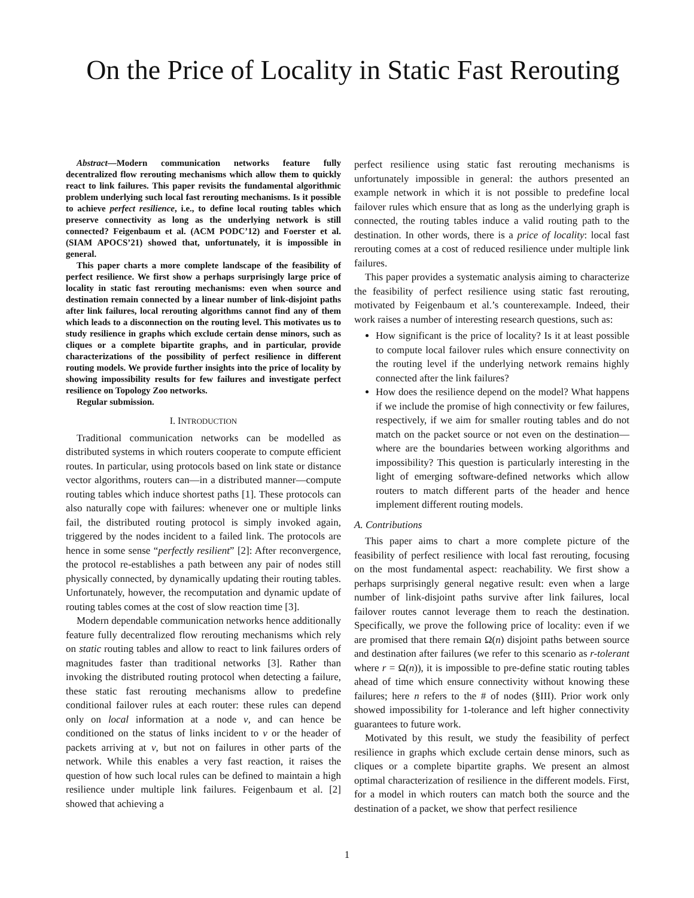On the Price of Locality in Static Fast Rerouting
Abstract—Modern communication networks feature fully decentralized flow rerouting mechanisms which allow them to quickly react to link failures. This paper revisits the fundamental algorithmic problem underlying such local fast rerouting mechanisms. Is it possible to achieve perfect resilience, i.e., to define local routing tables which preserve connectivity as long as the underlying network is still connected? Feigenbaum et al. (ACM PODC’12) and Foerster et al. (SIAM APOCS’21) showed that, unfortunately, it is impossible in general.
This paper charts a more complete landscape of the feasibility of perfect resilience. We first show a perhaps surprisingly large price of locality in static fast rerouting mechanisms: even when source and destination remain connected by a linear number of link-disjoint paths after link failures, local rerouting algorithms cannot find any of them which leads to a disconnection on the routing level. This motivates us to study resilience in graphs which exclude certain dense minors, such as cliques or a complete bipartite graphs, and in particular, provide characterizations of the possibility of perfect resilience in different routing models. We provide further insights into the price of locality by showing impossibility results for few failures and investigate perfect resilience on Topology Zoo networks.
Regular submission.
I. INTRODUCTION
Traditional communication networks can be modelled as distributed systems in which routers cooperate to compute efficient routes. In particular, using protocols based on link state or distance vector algorithms, routers can—in a distributed manner—compute routing tables which induce shortest paths [1]. These protocols can also naturally cope with failures: whenever one or multiple links fail, the distributed routing protocol is simply invoked again, triggered by the nodes incident to a failed link. The protocols are hence in some sense “perfectly resilient” [2]: After reconvergence, the protocol re-establishes a path between any pair of nodes still physically connected, by dynamically updating their routing tables. Unfortunately, however, the recomputation and dynamic update of routing tables comes at the cost of slow reaction time [3].
Modern dependable communication networks hence additionally feature fully decentralized flow rerouting mechanisms which rely on static routing tables and allow to react to link failures orders of magnitudes faster than traditional networks [3]. Rather than invoking the distributed routing protocol when detecting a failure, these static fast rerouting mechanisms allow to predefine conditional failover rules at each router: these rules can depend only on local information at a node v, and can hence be conditioned on the status of links incident to v or the header of packets arriving at v, but not on failures in other parts of the network. While this enables a very fast reaction, it raises the question of how such local rules can be defined to maintain a high resilience under multiple link failures. Feigenbaum et al. [2] showed that achieving a
perfect resilience using static fast rerouting mechanisms is unfortunately impossible in general: the authors presented an example network in which it is not possible to predefine local failover rules which ensure that as long as the underlying graph is connected, the routing tables induce a valid routing path to the destination. In other words, there is a price of locality: local fast rerouting comes at a cost of reduced resilience under multiple link failures.
This paper provides a systematic analysis aiming to characterize the feasibility of perfect resilience using static fast rerouting, motivated by Feigenbaum et al.’s counterexample. Indeed, their work raises a number of interesting research questions, such as:
How significant is the price of locality? Is it at least possible to compute local failover rules which ensure connectivity on the routing level if the underlying network remains highly connected after the link failures?
How does the resilience depend on the model? What happens if we include the promise of high connectivity or few failures, respectively, if we aim for smaller routing tables and do not match on the packet source or not even on the destination—where are the boundaries between working algorithms and impossibility? This question is particularly interesting in the light of emerging software-defined networks which allow routers to match different parts of the header and hence implement different routing models.
A. Contributions
This paper aims to chart a more complete picture of the feasibility of perfect resilience with local fast rerouting, focusing on the most fundamental aspect: reachability. We first show a perhaps surprisingly general negative result: even when a large number of link-disjoint paths survive after link failures, local failover routes cannot leverage them to reach the destination. Specifically, we prove the following price of locality: even if we are promised that there remain Ω(n) disjoint paths between source and destination after failures (we refer to this scenario as r-tolerant where r = Ω(n)), it is impossible to pre-define static routing tables ahead of time which ensure connectivity without knowing these failures; here n refers to the # of nodes (§III). Prior work only showed impossibility for 1-tolerance and left higher connectivity guarantees to future work.
Motivated by this result, we study the feasibility of perfect resilience in graphs which exclude certain dense minors, such as cliques or a complete bipartite graphs. We present an almost optimal characterization of resilience in the different models. First, for a model in which routers can match both the source and the destination of a packet, we show that perfect resilience
1